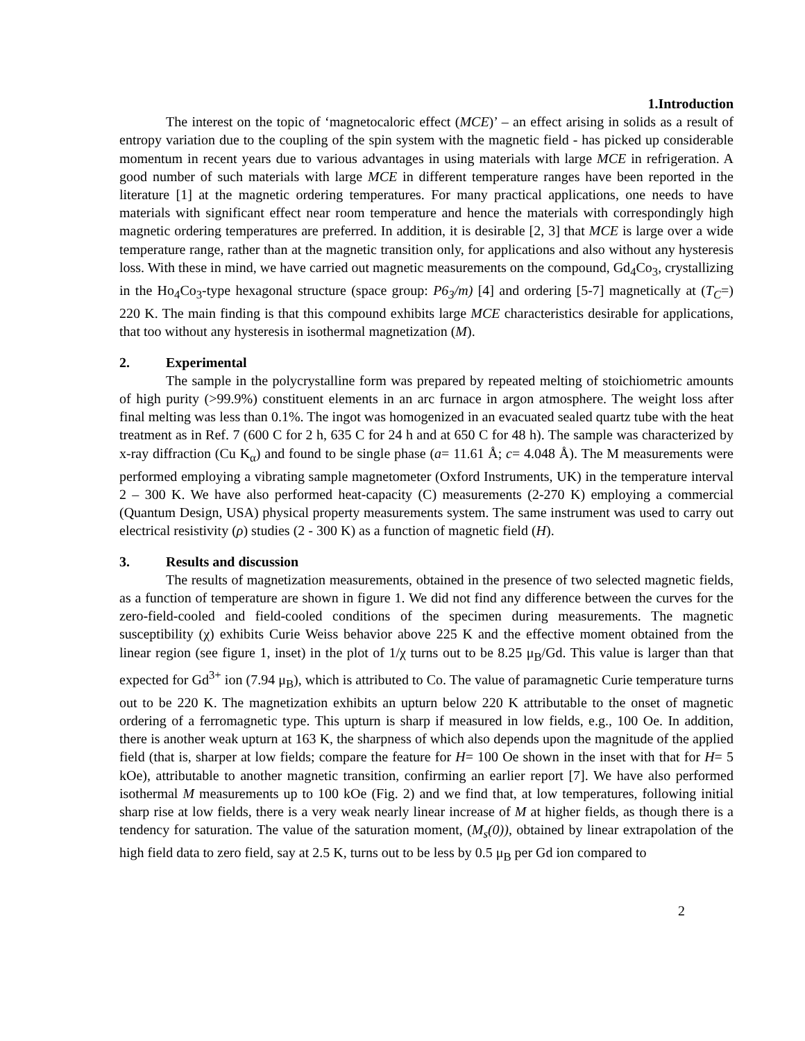1. Introduction
The interest on the topic of ‘magnetocaloric effect (MCE)’ – an effect arising in solids as a result of entropy variation due to the coupling of the spin system with the magnetic field - has picked up considerable momentum in recent years due to various advantages in using materials with large MCE in refrigeration. A good number of such materials with large MCE in different temperature ranges have been reported in the literature [1] at the magnetic ordering temperatures. For many practical applications, one needs to have materials with significant effect near room temperature and hence the materials with correspondingly high magnetic ordering temperatures are preferred. In addition, it is desirable [2, 3] that MCE is large over a wide temperature range, rather than at the magnetic transition only, for applications and also without any hysteresis loss. With these in mind, we have carried out magnetic measurements on the compound, Gd<sub>4</sub>Co<sub>3</sub>, crystallizing in the Ho<sub>4</sub>Co<sub>3</sub>-type hexagonal structure (space group: P6<sub>3</sub>/m) [4] and ordering [5-7] magnetically at (T<sub>C</sub>=) 220 K. The main finding is that this compound exhibits large MCE characteristics desirable for applications, that too without any hysteresis in isothermal magnetization (M).
2. Experimental
The sample in the polycrystalline form was prepared by repeated melting of stoichiometric amounts of high purity (>99.9%) constituent elements in an arc furnace in argon atmosphere. The weight loss after final melting was less than 0.1%. The ingot was homogenized in an evacuated sealed quartz tube with the heat treatment as in Ref. 7 (600 C for 2 h, 635 C for 24 h and at 650 C for 48 h). The sample was characterized by x-ray diffraction (Cu K<sub>α</sub>) and found to be single phase (a= 11.61 Å; c= 4.048 Å). The M measurements were performed employing a vibrating sample magnetometer (Oxford Instruments, UK) in the temperature interval 2 – 300 K. We have also performed heat-capacity (C) measurements (2-270 K) employing a commercial (Quantum Design, USA) physical property measurements system. The same instrument was used to carry out electrical resistivity (ρ) studies (2 - 300 K) as a function of magnetic field (H).
3. Results and discussion
The results of magnetization measurements, obtained in the presence of two selected magnetic fields, as a function of temperature are shown in figure 1. We did not find any difference between the curves for the zero-field-cooled and field-cooled conditions of the specimen during measurements. The magnetic susceptibility (χ) exhibits Curie Weiss behavior above 225 K and the effective moment obtained from the linear region (see figure 1, inset) in the plot of 1/χ turns out to be 8.25 μ<sub>B</sub>/Gd. This value is larger than that expected for Gd<sup>3+</sup> ion (7.94 μ<sub>B</sub>), which is attributed to Co. The value of paramagnetic Curie temperature turns out to be 220 K. The magnetization exhibits an upturn below 220 K attributable to the onset of magnetic ordering of a ferromagnetic type. This upturn is sharp if measured in low fields, e.g., 100 Oe. In addition, there is another weak upturn at 163 K, the sharpness of which also depends upon the magnitude of the applied field (that is, sharper at low fields; compare the feature for H= 100 Oe shown in the inset with that for H= 5 kOe), attributable to another magnetic transition, confirming an earlier report [7]. We have also performed isothermal M measurements up to 100 kOe (Fig. 2) and we find that, at low temperatures, following initial sharp rise at low fields, there is a very weak nearly linear increase of M at higher fields, as though there is a tendency for saturation. The value of the saturation moment, (M<sub>s</sub>(0)), obtained by linear extrapolation of the high field data to zero field, say at 2.5 K, turns out to be less by 0.5 μ<sub>B</sub> per Gd ion compared to
2